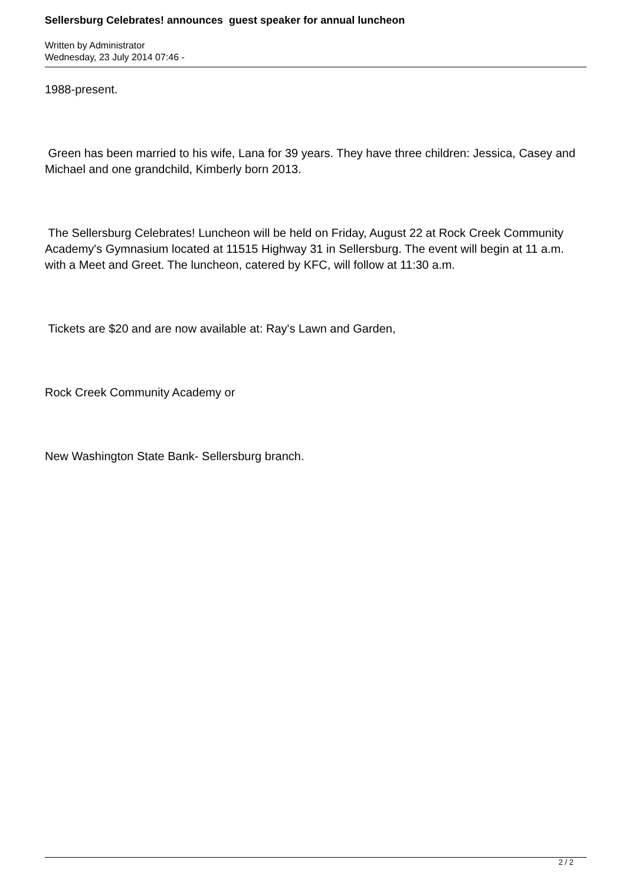Sellersburg Celebrates! announces guest speaker for annual luncheon
Written by Administrator
Wednesday, 23 July 2014 07:46 -
1988-present.
Green has been married to his wife, Lana for 39 years. They have three children: Jessica, Casey and Michael and one grandchild, Kimberly born 2013.
The Sellersburg Celebrates! Luncheon will be held on Friday, August 22 at Rock Creek Community Academy's Gymnasium located at 11515 Highway 31 in Sellersburg. The event will begin at 11 a.m. with a Meet and Greet. The luncheon, catered by KFC, will follow at 11:30 a.m.
Tickets are $20 and are now available at: Ray's Lawn and Garden,
Rock Creek Community Academy or
New Washington State Bank- Sellersburg branch.
2 / 2